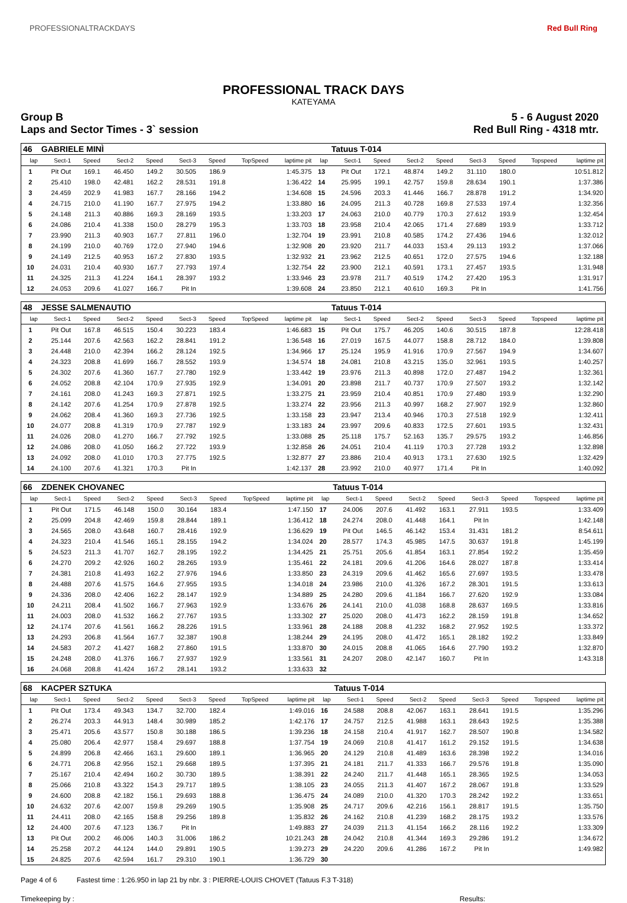PROFESSIONALTRACKDAYS Red Bull Ring
PROFESSIONAL TRACK DAYS
KATEYAMA
Group B
Laps and Sector Times - 3` session
5 - 6 August 2020
Red Bull Ring - 4318 mtr.
| 46 | GABRIELE MINÌ | | | | | | | | | Tatuus T-014 | | | | | | | |
| lap | Sect-1 | Speed | Sect-2 | Speed | Sect-3 | Speed | TopSpeed | laptime pit | lap | Sect-1 | Speed | Sect-2 | Speed | Sect-3 | Speed | Topspeed | laptime pit |
| 1 | Pit Out | 169.1 | 46.450 | 149.2 | 30.505 | 186.9 | | 1:45.375 | 13 | Pit Out | 172.1 | 48.874 | 149.2 | 31.110 | 180.0 | | 10:51.812 |
| 2 | 25.410 | 198.0 | 42.481 | 162.2 | 28.531 | 191.8 | | 1:36.422 | 14 | 25.995 | 199.1 | 42.757 | 159.8 | 28.634 | 190.1 | | 1:37.386 |
| 3 | 24.459 | 202.9 | 41.983 | 167.7 | 28.166 | 194.2 | | 1:34.608 | 15 | 24.596 | 203.3 | 41.446 | 166.7 | 28.878 | 191.2 | | 1:34.920 |
| 4 | 24.715 | 210.0 | 41.190 | 167.7 | 27.975 | 194.2 | | 1:33.880 | 16 | 24.095 | 211.3 | 40.728 | 169.8 | 27.533 | 197.4 | | 1:32.356 |
| 5 | 24.148 | 211.3 | 40.886 | 169.3 | 28.169 | 193.5 | | 1:33.203 | 17 | 24.063 | 210.0 | 40.779 | 170.3 | 27.612 | 193.9 | | 1:32.454 |
| 6 | 24.086 | 210.4 | 41.338 | 150.0 | 28.279 | 195.3 | | 1:33.703 | 18 | 23.958 | 210.4 | 42.065 | 171.4 | 27.689 | 193.9 | | 1:33.712 |
| 7 | 23.990 | 211.3 | 40.903 | 167.7 | 27.811 | 196.0 | | 1:32.704 | 19 | 23.991 | 210.8 | 40.585 | 174.2 | 27.436 | 194.6 | | 1:32.012 |
| 8 | 24.199 | 210.0 | 40.769 | 172.0 | 27.940 | 194.6 | | 1:32.908 | 20 | 23.920 | 211.7 | 44.033 | 153.4 | 29.113 | 193.2 | | 1:37.066 |
| 9 | 24.149 | 212.5 | 40.953 | 167.2 | 27.830 | 193.5 | | 1:32.932 | 21 | 23.962 | 212.5 | 40.651 | 172.0 | 27.575 | 194.6 | | 1:32.188 |
| 10 | 24.031 | 210.4 | 40.930 | 167.7 | 27.793 | 197.4 | | 1:32.754 | 22 | 23.900 | 212.1 | 40.591 | 173.1 | 27.457 | 193.5 | | 1:31.948 |
| 11 | 24.325 | 211.3 | 41.224 | 164.1 | 28.397 | 193.2 | | 1:33.946 | 23 | 23.978 | 211.7 | 40.519 | 174.2 | 27.420 | 195.3 | | 1:31.917 |
| 12 | 24.053 | 209.6 | 41.027 | 166.7 | Pit In | | | 1:39.608 | 24 | 23.850 | 212.1 | 40.610 | 169.3 | Pit In | | | 1:41.756 |
| 48 | JESSE SALMENAUTIO | | | | | | | | | Tatuus T-014 | | | | | | | |
| lap | Sect-1 | Speed | Sect-2 | Speed | Sect-3 | Speed | TopSpeed | laptime pit | lap | Sect-1 | Speed | Sect-2 | Speed | Sect-3 | Speed | Topspeed | laptime pit |
| 1 | Pit Out | 167.8 | 46.515 | 150.4 | 30.223 | 183.4 | | 1:46.683 | 15 | Pit Out | 175.7 | 46.205 | 140.6 | 30.515 | 187.8 | | 12:28.418 |
| 2 | 25.144 | 207.6 | 42.563 | 162.2 | 28.841 | 191.2 | | 1:36.548 | 16 | 27.019 | 167.5 | 44.077 | 158.8 | 28.712 | 184.0 | | 1:39.808 |
| 3 | 24.448 | 210.0 | 42.394 | 166.2 | 28.124 | 192.5 | | 1:34.966 | 17 | 25.124 | 195.9 | 41.916 | 170.9 | 27.567 | 194.9 | | 1:34.607 |
| 4 | 24.323 | 208.8 | 41.699 | 166.7 | 28.552 | 193.9 | | 1:34.574 | 18 | 24.081 | 210.8 | 43.215 | 135.0 | 32.961 | 193.5 | | 1:40.257 |
| 5 | 24.302 | 207.6 | 41.360 | 167.7 | 27.780 | 192.9 | | 1:33.442 | 19 | 23.976 | 211.3 | 40.898 | 172.0 | 27.487 | 194.2 | | 1:32.361 |
| 6 | 24.052 | 208.8 | 42.104 | 170.9 | 27.935 | 192.9 | | 1:34.091 | 20 | 23.898 | 211.7 | 40.737 | 170.9 | 27.507 | 193.2 | | 1:32.142 |
| 7 | 24.161 | 208.0 | 41.243 | 169.3 | 27.871 | 192.5 | | 1:33.275 | 21 | 23.959 | 210.4 | 40.851 | 170.9 | 27.480 | 193.9 | | 1:32.290 |
| 8 | 24.142 | 207.6 | 41.254 | 170.9 | 27.878 | 192.5 | | 1:33.274 | 22 | 23.956 | 211.3 | 40.997 | 168.2 | 27.907 | 192.9 | | 1:32.860 |
| 9 | 24.062 | 208.4 | 41.360 | 169.3 | 27.736 | 192.5 | | 1:33.158 | 23 | 23.947 | 213.4 | 40.946 | 170.3 | 27.518 | 192.9 | | 1:32.411 |
| 10 | 24.077 | 208.8 | 41.319 | 170.9 | 27.787 | 192.9 | | 1:33.183 | 24 | 23.997 | 209.6 | 40.833 | 172.5 | 27.601 | 193.5 | | 1:32.431 |
| 11 | 24.026 | 208.0 | 41.270 | 166.7 | 27.792 | 192.5 | | 1:33.088 | 25 | 25.118 | 175.7 | 52.163 | 135.7 | 29.575 | 193.2 | | 1:46.856 |
| 12 | 24.086 | 208.0 | 41.050 | 166.2 | 27.722 | 193.9 | | 1:32.858 | 26 | 24.051 | 210.4 | 41.119 | 170.3 | 27.728 | 193.2 | | 1:32.898 |
| 13 | 24.092 | 208.0 | 41.010 | 170.3 | 27.775 | 192.5 | | 1:32.877 | 27 | 23.886 | 210.4 | 40.913 | 173.1 | 27.630 | 192.5 | | 1:32.429 |
| 14 | 24.100 | 207.6 | 41.321 | 170.3 | Pit In | | | 1:42.137 | 28 | 23.992 | 210.0 | 40.977 | 171.4 | Pit In | | | 1:40.092 |
| 66 | ZDENEK CHOVANEC | | | | | | | | | Tatuus T-014 | | | | | | | |
| lap | Sect-1 | Speed | Sect-2 | Speed | Sect-3 | Speed | TopSpeed | laptime pit | lap | Sect-1 | Speed | Sect-2 | Speed | Sect-3 | Speed | Topspeed | laptime pit |
| 1 | Pit Out | 171.5 | 46.148 | 150.0 | 30.164 | 183.4 | | 1:47.150 | 17 | 24.006 | 207.6 | 41.492 | 163.1 | 27.911 | 193.5 | | 1:33.409 |
| 2 | 25.099 | 204.8 | 42.469 | 159.8 | 28.844 | 189.1 | | 1:36.412 | 18 | 24.274 | 208.0 | 41.448 | 164.1 | Pit In | | | 1:42.148 |
| 3 | 24.565 | 208.0 | 43.648 | 160.7 | 28.416 | 192.9 | | 1:36.629 | 19 | Pit Out | 146.5 | 46.142 | 153.4 | 31.431 | 181.2 | | 8:54.611 |
| 4 | 24.323 | 210.4 | 41.546 | 165.1 | 28.155 | 194.2 | | 1:34.024 | 20 | 28.577 | 174.3 | 45.985 | 147.5 | 30.637 | 191.8 | | 1:45.199 |
| 5 | 24.523 | 211.3 | 41.707 | 162.7 | 28.195 | 192.2 | | 1:34.425 | 21 | 25.751 | 205.6 | 41.854 | 163.1 | 27.854 | 192.2 | | 1:35.459 |
| 6 | 24.270 | 209.2 | 42.926 | 160.2 | 28.265 | 193.9 | | 1:35.461 | 22 | 24.181 | 209.6 | 41.206 | 164.6 | 28.027 | 187.8 | | 1:33.414 |
| 7 | 24.381 | 210.8 | 41.493 | 162.2 | 27.976 | 194.6 | | 1:33.850 | 23 | 24.319 | 209.6 | 41.462 | 165.6 | 27.697 | 193.5 | | 1:33.478 |
| 8 | 24.488 | 207.6 | 41.575 | 164.6 | 27.955 | 193.5 | | 1:34.018 | 24 | 23.986 | 210.0 | 41.326 | 167.2 | 28.301 | 191.5 | | 1:33.613 |
| 9 | 24.336 | 208.0 | 42.406 | 162.2 | 28.147 | 192.9 | | 1:34.889 | 25 | 24.280 | 209.6 | 41.184 | 166.7 | 27.620 | 192.9 | | 1:33.084 |
| 10 | 24.211 | 208.4 | 41.502 | 166.7 | 27.963 | 192.9 | | 1:33.676 | 26 | 24.141 | 210.0 | 41.038 | 168.8 | 28.637 | 169.5 | | 1:33.816 |
| 11 | 24.003 | 208.0 | 41.532 | 166.2 | 27.767 | 193.5 | | 1:33.302 | 27 | 25.020 | 208.0 | 41.473 | 162.2 | 28.159 | 191.8 | | 1:34.652 |
| 12 | 24.174 | 207.6 | 41.561 | 166.2 | 28.226 | 191.5 | | 1:33.961 | 28 | 24.188 | 208.8 | 41.232 | 168.2 | 27.952 | 192.5 | | 1:33.372 |
| 13 | 24.293 | 206.8 | 41.564 | 167.7 | 32.387 | 190.8 | | 1:38.244 | 29 | 24.195 | 208.0 | 41.472 | 165.1 | 28.182 | 192.2 | | 1:33.849 |
| 14 | 24.583 | 207.2 | 41.427 | 168.2 | 27.860 | 191.5 | | 1:33.870 | 30 | 24.015 | 208.8 | 41.065 | 164.6 | 27.790 | 193.2 | | 1:32.870 |
| 15 | 24.248 | 208.0 | 41.376 | 166.7 | 27.937 | 192.9 | | 1:33.561 | 31 | 24.207 | 208.0 | 42.147 | 160.7 | Pit In | | | 1:43.318 |
| 16 | 24.068 | 208.8 | 41.424 | 167.2 | 28.141 | 193.2 | | 1:33.633 | 32 | | | | | | | | |
| 68 | KACPER SZTUKA | | | | | | | | | Tatuus T-014 | | | | | | | |
| lap | Sect-1 | Speed | Sect-2 | Speed | Sect-3 | Speed | TopSpeed | laptime pit | lap | Sect-1 | Speed | Sect-2 | Speed | Sect-3 | Speed | Topspeed | laptime pit |
| 1 | Pit Out | 173.4 | 49.343 | 134.7 | 32.700 | 182.4 | | 1:49.016 | 16 | 24.588 | 208.8 | 42.067 | 163.1 | 28.641 | 191.5 | | 1:35.296 |
| 2 | 26.274 | 203.3 | 44.913 | 148.4 | 30.989 | 185.2 | | 1:42.176 | 17 | 24.757 | 212.5 | 41.988 | 163.1 | 28.643 | 192.5 | | 1:35.388 |
| 3 | 25.471 | 205.6 | 43.577 | 150.8 | 30.188 | 186.5 | | 1:39.236 | 18 | 24.158 | 210.4 | 41.917 | 162.7 | 28.507 | 190.8 | | 1:34.582 |
| 4 | 25.080 | 206.4 | 42.977 | 158.4 | 29.697 | 188.8 | | 1:37.754 | 19 | 24.069 | 210.8 | 41.417 | 161.2 | 29.152 | 191.5 | | 1:34.638 |
| 5 | 24.899 | 206.8 | 42.466 | 163.1 | 29.600 | 189.1 | | 1:36.965 | 20 | 24.129 | 210.8 | 41.489 | 163.6 | 28.398 | 192.2 | | 1:34.016 |
| 6 | 24.771 | 206.8 | 42.956 | 152.1 | 29.668 | 189.5 | | 1:37.395 | 21 | 24.181 | 211.7 | 41.333 | 166.7 | 29.576 | 191.8 | | 1:35.090 |
| 7 | 25.167 | 210.4 | 42.494 | 160.2 | 30.730 | 189.5 | | 1:38.391 | 22 | 24.240 | 211.7 | 41.448 | 165.1 | 28.365 | 192.5 | | 1:34.053 |
| 8 | 25.066 | 210.8 | 43.322 | 154.3 | 29.717 | 189.5 | | 1:38.105 | 23 | 24.055 | 211.3 | 41.407 | 167.2 | 28.067 | 191.8 | | 1:33.529 |
| 9 | 24.600 | 208.8 | 42.182 | 156.1 | 29.693 | 188.8 | | 1:36.475 | 24 | 24.089 | 210.0 | 41.320 | 170.3 | 28.242 | 192.2 | | 1:33.651 |
| 10 | 24.632 | 207.6 | 42.007 | 159.8 | 29.269 | 190.5 | | 1:35.908 | 25 | 24.717 | 209.6 | 42.216 | 156.1 | 28.817 | 191.5 | | 1:35.750 |
| 11 | 24.411 | 208.0 | 42.165 | 158.8 | 29.256 | 189.8 | | 1:35.832 | 26 | 24.162 | 210.8 | 41.239 | 168.2 | 28.175 | 193.2 | | 1:33.576 |
| 12 | 24.400 | 207.6 | 47.123 | 136.7 | Pit In | | | 1:49.883 | 27 | 24.039 | 211.3 | 41.154 | 166.2 | 28.116 | 192.2 | | 1:33.309 |
| 13 | Pit Out | 200.2 | 46.006 | 140.3 | 31.006 | 186.2 | | 10:21.243 | 28 | 24.042 | 210.8 | 41.344 | 169.3 | 29.286 | 191.2 | | 1:34.672 |
| 14 | 25.258 | 207.2 | 44.124 | 144.0 | 29.891 | 190.5 | | 1:39.273 | 29 | 24.220 | 209.6 | 41.286 | 167.2 | Pit In | | | 1:49.982 |
| 15 | 24.825 | 207.6 | 42.594 | 161.7 | 29.310 | 190.1 | | 1:36.729 | 30 | | | | | | | | |
Page 4 of 6 Fastest time : 1:26.950 in lap 21 by nbr. 3 : PIERRE-LOUIS CHOVET (Tatuus F.3 T-318)
Timekeeping by : Results: